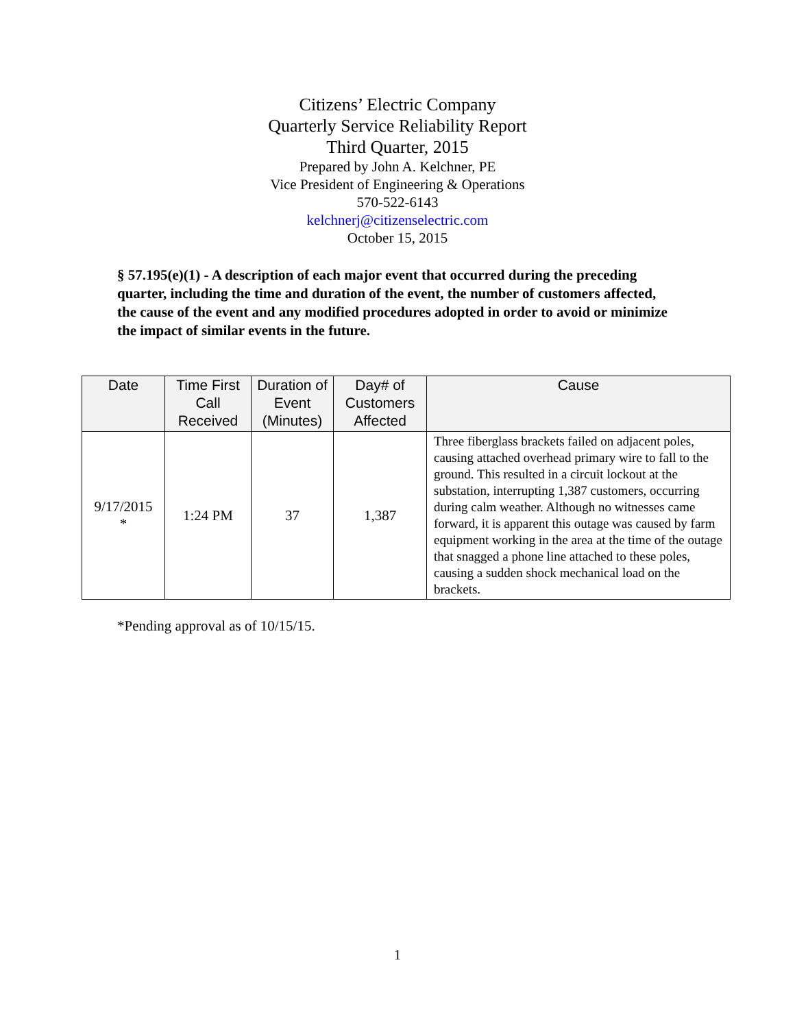Citizens’ Electric Company
Quarterly Service Reliability Report
Third Quarter, 2015
Prepared by John A. Kelchner, PE
Vice President of Engineering & Operations
570-522-6143
kelchnerj@citizenselectric.com
October 15, 2015
§ 57.195(e)(1) - A description of each major event that occurred during the preceding quarter, including the time and duration of the event, the number of customers affected, the cause of the event and any modified procedures adopted in order to avoid or minimize the impact of similar events in the future.
| Date | Time First Call Received | Duration of Event (Minutes) | Day# of Customers Affected | Cause |
| --- | --- | --- | --- | --- |
| 9/17/2015 * | 1:24 PM | 37 | 1,387 | Three fiberglass brackets failed on adjacent poles, causing attached overhead primary wire to fall to the ground. This resulted in a circuit lockout at the substation, interrupting 1,387 customers, occurring during calm weather. Although no witnesses came forward, it is apparent this outage was caused by farm equipment working in the area at the time of the outage that snagged a phone line attached to these poles, causing a sudden shock mechanical load on the brackets. |
*Pending approval as of 10/15/15.
1